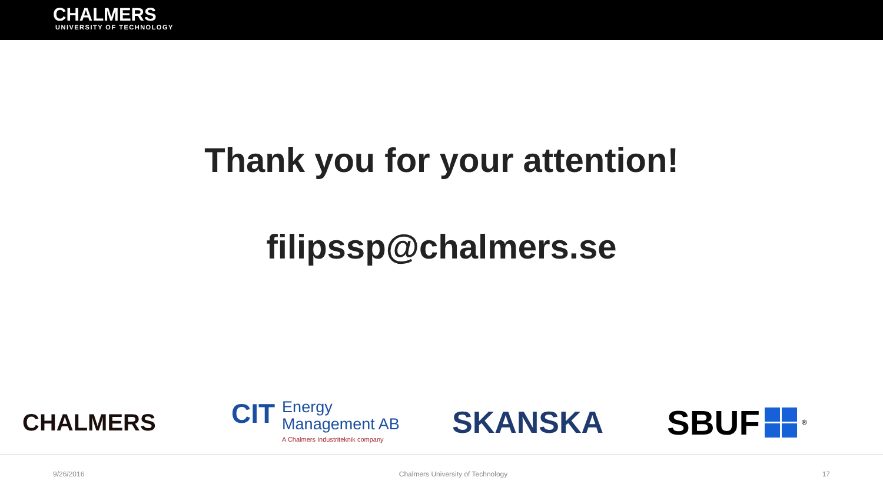CHALMERS
UNIVERSITY OF TECHNOLOGY
Thank you for your attention!
filipssp@chalmers.se
CHALMERS
CIT
Energy
Management AB
A Chalmers Industriteknik company
SKANSKA
SBUF
<sup>®</sup>
9/26/2016 Chalmers University of Technology 17